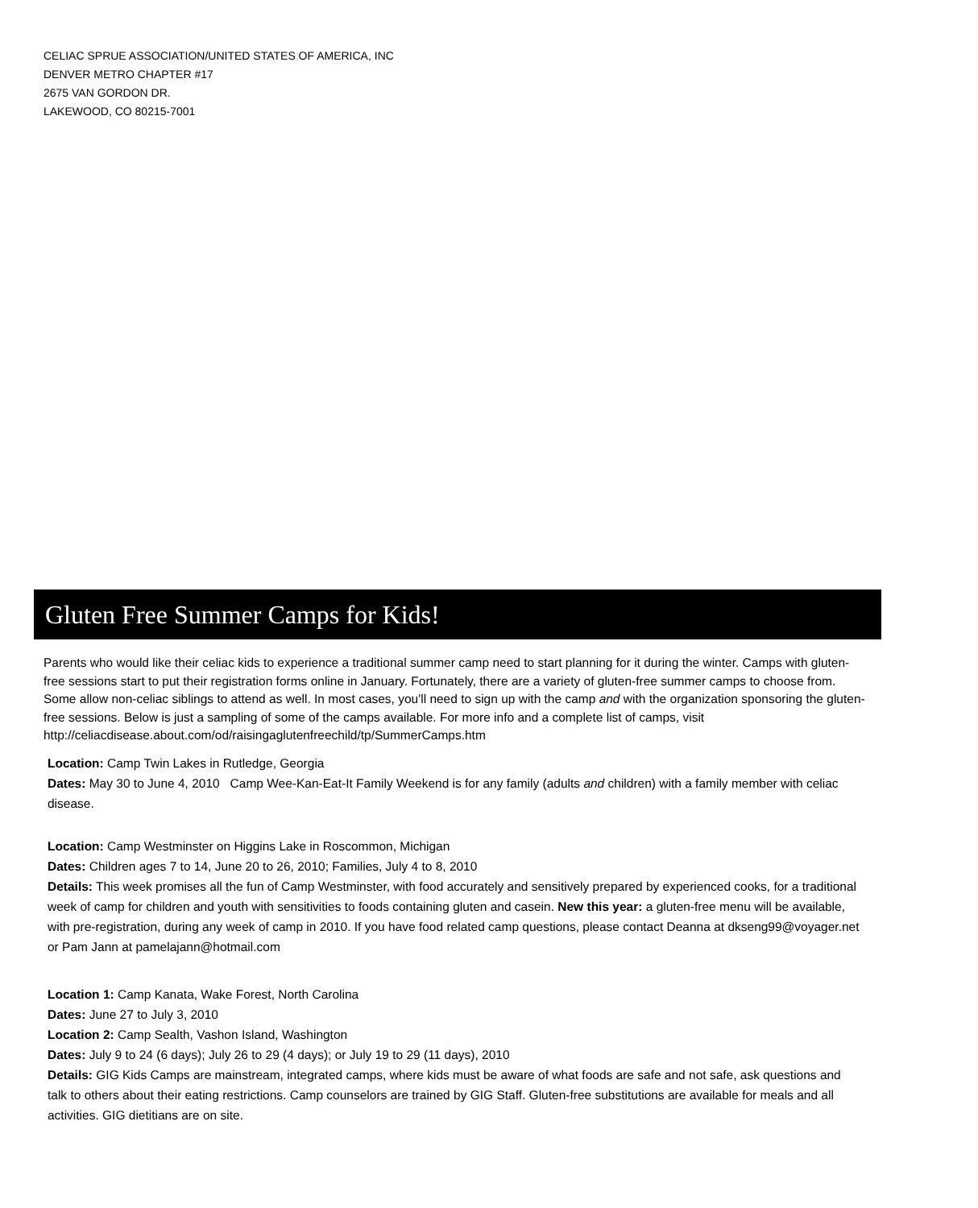CELIAC SPRUE ASSOCIATION/UNITED STATES OF AMERICA, INC
DENVER METRO CHAPTER #17
2675 VAN GORDON DR.
LAKEWOOD, CO 80215-7001
Gluten Free Summer Camps for Kids!
Parents who would like their celiac kids to experience a traditional summer camp need to start planning for it during the winter. Camps with gluten-free sessions start to put their registration forms online in January. Fortunately, there are a variety of gluten-free summer camps to choose from. Some allow non-celiac siblings to attend as well. In most cases, you'll need to sign up with the camp and with the organization sponsoring the gluten-free sessions. Below is just a sampling of some of the camps available. For more info and a complete list of camps, visit http://celiacdisease.about.com/od/raisingaglutenfreechild/tp/SummerCamps.htm
Location: Camp Twin Lakes in Rutledge, Georgia
Dates: May 30 to June 4, 2010 Camp Wee-Kan-Eat-It Family Weekend is for any family (adults and children) with a family member with celiac disease.
Location: Camp Westminster on Higgins Lake in Roscommon, Michigan
Dates: Children ages 7 to 14, June 20 to 26, 2010; Families, July 4 to 8, 2010
Details: This week promises all the fun of Camp Westminster, with food accurately and sensitively prepared by experienced cooks, for a traditional week of camp for children and youth with sensitivities to foods containing gluten and casein. New this year: a gluten-free menu will be available, with pre-registration, during any week of camp in 2010. If you have food related camp questions, please contact Deanna at dkseng99@voyager.net or Pam Jann at pamelajann@hotmail.com
Location 1: Camp Kanata, Wake Forest, North Carolina
Dates: June 27 to July 3, 2010
Location 2: Camp Sealth, Vashon Island, Washington
Dates: July 9 to 24 (6 days); July 26 to 29 (4 days); or July 19 to 29 (11 days), 2010
Details: GIG Kids Camps are mainstream, integrated camps, where kids must be aware of what foods are safe and not safe, ask questions and talk to others about their eating restrictions. Camp counselors are trained by GIG Staff. Gluten-free substitutions are available for meals and all activities. GIG dietitians are on site.